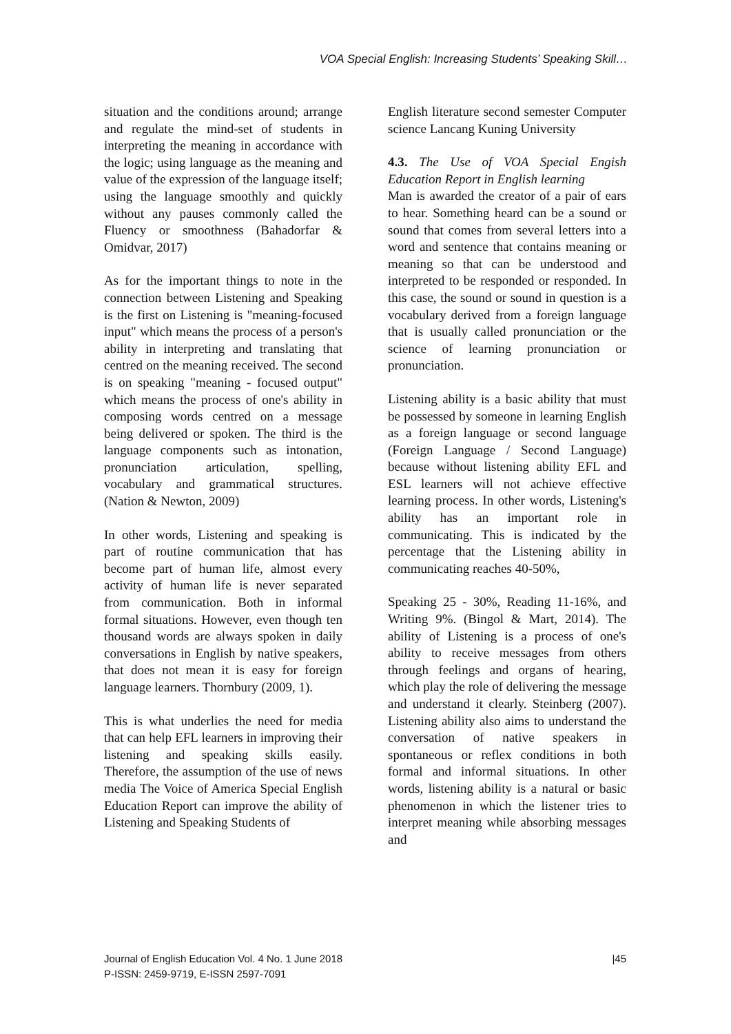VOA Special English: Increasing Students’ Speaking Skill…
situation and the conditions around; arrange and regulate the mind-set of students in interpreting the meaning in accordance with the logic; using language as the meaning and value of the expression of the language itself; using the language smoothly and quickly without any pauses commonly called the Fluency or smoothness (Bahadorfar & Omidvar, 2017)
As for the important things to note in the connection between Listening and Speaking is the first on Listening is "meaning-focused input" which means the process of a person's ability in interpreting and translating that centred on the meaning received. The second is on speaking "meaning - focused output" which means the process of one's ability in composing words centred on a message being delivered or spoken. The third is the language components such as intonation, pronunciation articulation, spelling, vocabulary and grammatical structures. (Nation & Newton, 2009)
In other words, Listening and speaking is part of routine communication that has become part of human life, almost every activity of human life is never separated from communication. Both in informal formal situations. However, even though ten thousand words are always spoken in daily conversations in English by native speakers, that does not mean it is easy for foreign language learners. Thornbury (2009, 1).
This is what underlies the need for media that can help EFL learners in improving their listening and speaking skills easily. Therefore, the assumption of the use of news media The Voice of America Special English Education Report can improve the ability of Listening and Speaking Students of
English literature second semester Computer science Lancang Kuning University
4.3. The Use of VOA Special Engish Education Report in English learning
Man is awarded the creator of a pair of ears to hear. Something heard can be a sound or sound that comes from several letters into a word and sentence that contains meaning or meaning so that can be understood and interpreted to be responded or responded. In this case, the sound or sound in question is a vocabulary derived from a foreign language that is usually called pronunciation or the science of learning pronunciation or pronunciation.
Listening ability is a basic ability that must be possessed by someone in learning English as a foreign language or second language (Foreign Language / Second Language) because without listening ability EFL and ESL learners will not achieve effective learning process. In other words, Listening's ability has an important role in communicating. This is indicated by the percentage that the Listening ability in communicating reaches 40-50%,
Speaking 25 - 30%, Reading 11-16%, and Writing 9%. (Bingol & Mart, 2014). The ability of Listening is a process of one's ability to receive messages from others through feelings and organs of hearing, which play the role of delivering the message and understand it clearly. Steinberg (2007). Listening ability also aims to understand the conversation of native speakers in spontaneous or reflex conditions in both formal and informal situations. In other words, listening ability is a natural or basic phenomenon in which the listener tries to interpret meaning while absorbing messages and
Journal of English Education Vol. 4 No. 1 June 2018
P-ISSN: 2459-9719, E-ISSN 2597-7091
|45